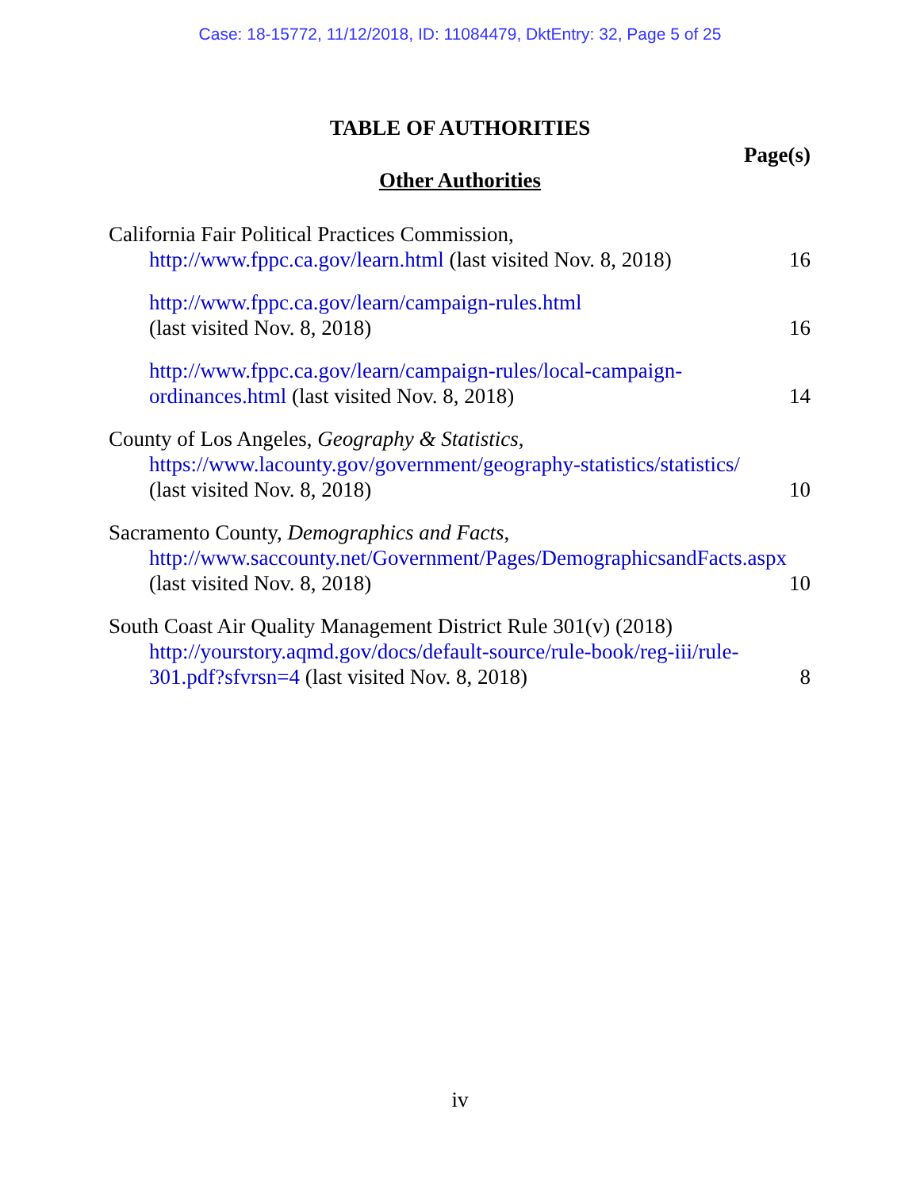Case: 18-15772, 11/12/2018, ID: 11084479, DktEntry: 32, Page 5 of 25
TABLE OF AUTHORITIES
Page(s)
Other Authorities
California Fair Political Practices Commission,
http://www.fppc.ca.gov/learn.html (last visited Nov. 8, 2018)
16
http://www.fppc.ca.gov/learn/campaign-rules.html
(last visited Nov. 8, 2018)
16
http://www.fppc.ca.gov/learn/campaign-rules/local-campaign-ordinances.html (last visited Nov. 8, 2018)
14
County of Los Angeles, Geography & Statistics,
https://www.lacounty.gov/government/geography-statistics/statistics/ (last visited Nov. 8, 2018)
10
Sacramento County, Demographics and Facts,
http://www.saccounty.net/Government/Pages/DemographicsandFacts.aspx (last visited Nov. 8, 2018)
10
South Coast Air Quality Management District Rule 301(v) (2018)
http://yourstory.aqmd.gov/docs/default-source/rule-book/reg-iii/rule-301.pdf?sfvrsn=4 (last visited Nov. 8, 2018)
8
iv